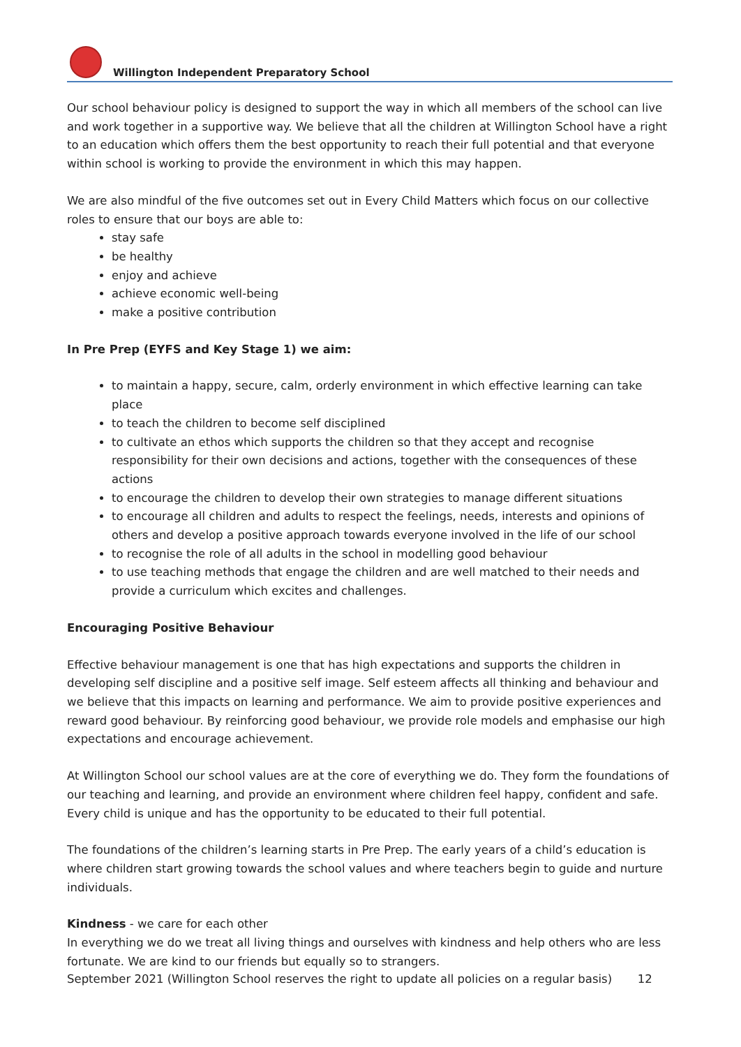Willington Independent Preparatory School
Our school behaviour policy is designed to support the way in which all members of the school can live and work together in a supportive way. We believe that all the children at Willington School have a right to an education which offers them the best opportunity to reach their full potential and that everyone within school is working to provide the environment in which this may happen.
We are also mindful of the five outcomes set out in Every Child Matters which focus on our collective roles to ensure that our boys are able to:
stay safe
be healthy
enjoy and achieve
achieve economic well-being
make a positive contribution
In Pre Prep (EYFS and Key Stage 1) we aim:
to maintain a happy, secure, calm, orderly environment in which effective learning can take place
to teach the children to become self disciplined
to cultivate an ethos which supports the children so that they accept and recognise responsibility for their own decisions and actions, together with the consequences of these actions
to encourage the children to develop their own strategies to manage different situations
to encourage all children and adults to respect the feelings, needs, interests and opinions of others and develop a positive approach towards everyone involved in the life of our school
to recognise the role of all adults in the school in modelling good behaviour
to use teaching methods that engage the children and are well matched to their needs and provide a curriculum which excites and challenges.
Encouraging Positive Behaviour
Effective behaviour management is one that has high expectations and supports the children in developing self discipline and a positive self image. Self esteem affects all thinking and behaviour and we believe that this impacts on learning and performance. We aim to provide positive experiences and reward good behaviour. By reinforcing good behaviour, we provide role models and emphasise our high expectations and encourage achievement.
At Willington School our school values are at the core of everything we do. They form the foundations of our teaching and learning, and provide an environment where children feel happy, confident and safe. Every child is unique and has the opportunity to be educated to their full potential.
The foundations of the children’s learning starts in Pre Prep. The early years of a child’s education is where children start growing towards the school values and where teachers begin to guide and nurture individuals.
Kindness - we care for each other
In everything we do we treat all living things and ourselves with kindness and help others who are less fortunate. We are kind to our friends but equally so to strangers.
September 2021 (Willington School reserves the right to update all policies on a regular basis) 12